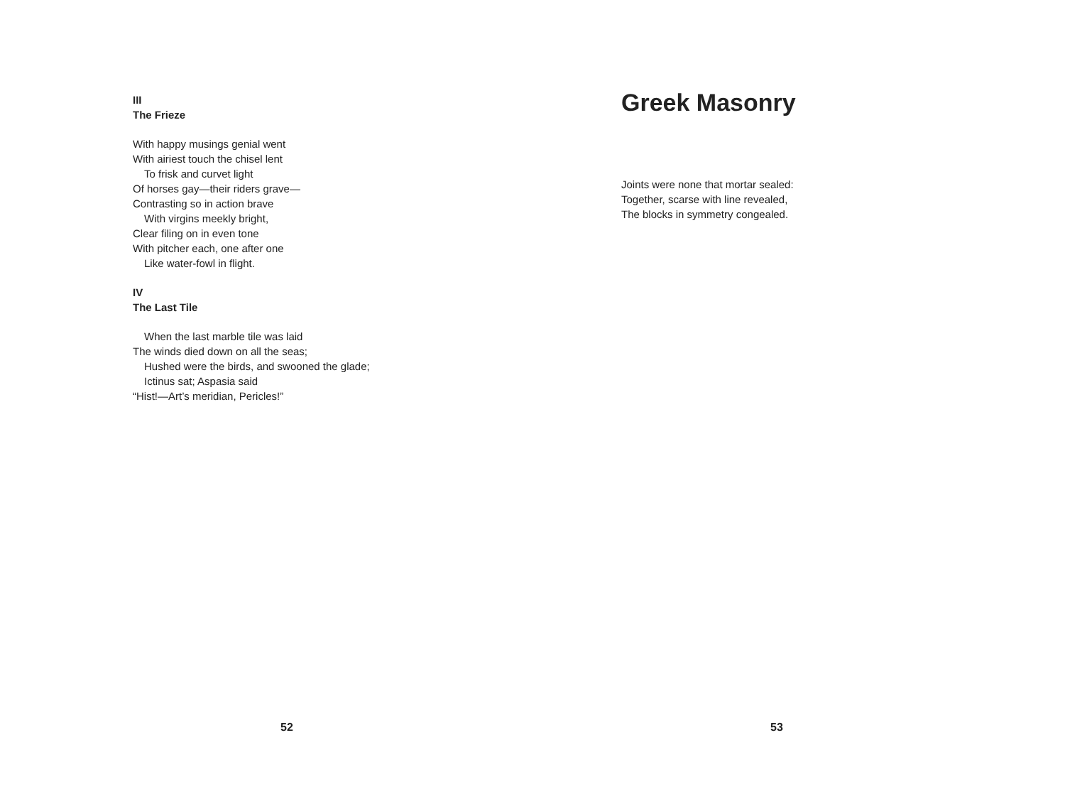III
The Frieze
With happy musings genial went
With airiest touch the chisel lent
To frisk and curvet light
Of horses gay—their riders grave—
Contrasting so in action brave
With virgins meekly bright,
Clear filing on in even tone
With pitcher each, one after one
Like water-fowl in flight.
IV
The Last Tile
When the last marble tile was laid
The winds died down on all the seas;
Hushed were the birds, and swooned the glade;
Ictinus sat; Aspasia said
“Hist!—Art’s meridian, Pericles!”
52
Greek Masonry
Joints were none that mortar sealed:
Together, scarse with line revealed,
The blocks in symmetry congealed.
53